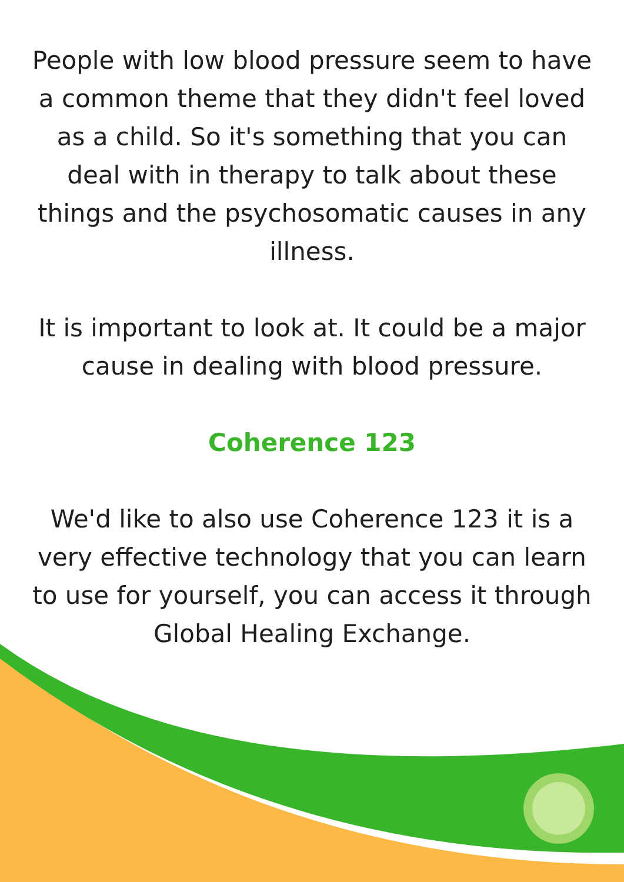People with low blood pressure seem to have a common theme that they didn't feel loved as a child. So it's something that you can deal with in therapy to talk about these things and the psychosomatic causes in any illness.
It is important to look at. It could be a major cause in dealing with blood pressure.
Coherence 123
We'd like to also use Coherence 123 it is a very effective technology that you can learn to use for yourself, you can access it through Global Healing Exchange.